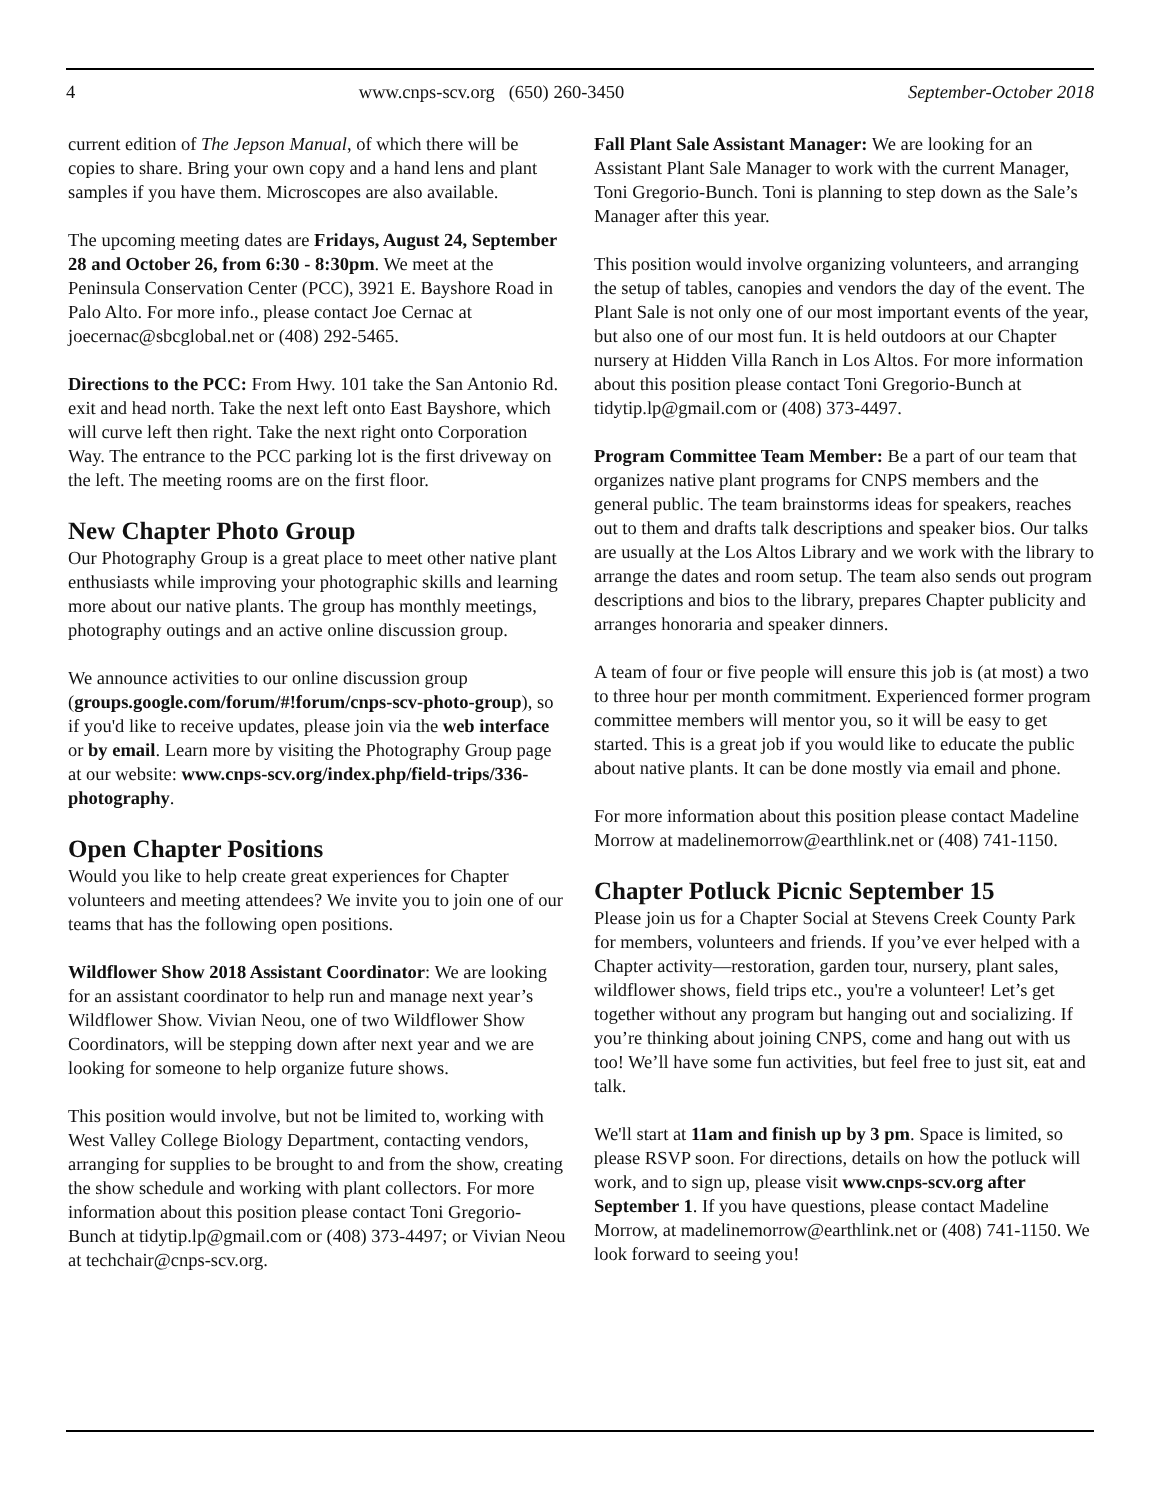4 www.cnps-scv.org (650) 260-3450 September-October 2018
current edition of The Jepson Manual, of which there will be copies to share. Bring your own copy and a hand lens and plant samples if you have them. Microscopes are also available.
The upcoming meeting dates are Fridays, August 24, September 28 and October 26, from 6:30 - 8:30pm. We meet at the Peninsula Conservation Center (PCC), 3921 E. Bayshore Road in Palo Alto. For more info., please contact Joe Cernac at joecernac@sbcglobal.net or (408) 292-5465.
Directions to the PCC: From Hwy. 101 take the San Antonio Rd. exit and head north. Take the next left onto East Bayshore, which will curve left then right. Take the next right onto Corporation Way. The entrance to the PCC parking lot is the first driveway on the left. The meeting rooms are on the first floor.
New Chapter Photo Group
Our Photography Group is a great place to meet other native plant enthusiasts while improving your photographic skills and learning more about our native plants. The group has monthly meetings, photography outings and an active online discussion group.
We announce activities to our online discussion group (groups.google.com/forum/#!forum/cnps-scv-photo-group), so if you'd like to receive updates, please join via the web interface or by email. Learn more by visiting the Photography Group page at our website: www.cnps-scv.org/index.php/field-trips/336-photography.
Open Chapter Positions
Would you like to help create great experiences for Chapter volunteers and meeting attendees? We invite you to join one of our teams that has the following open positions.
Wildflower Show 2018 Assistant Coordinator: We are looking for an assistant coordinator to help run and manage next year’s Wildflower Show. Vivian Neou, one of two Wildflower Show Coordinators, will be stepping down after next year and we are looking for someone to help organize future shows.
This position would involve, but not be limited to, working with West Valley College Biology Department, contacting vendors, arranging for supplies to be brought to and from the show, creating the show schedule and working with plant collectors. For more information about this position please contact Toni Gregorio-Bunch at tidytip.lp@gmail.com or (408) 373-4497; or Vivian Neou at techchair@cnps-scv.org.
Fall Plant Sale Assistant Manager: We are looking for an Assistant Plant Sale Manager to work with the current Manager, Toni Gregorio-Bunch. Toni is planning to step down as the Sale’s Manager after this year.
This position would involve organizing volunteers, and arranging the setup of tables, canopies and vendors the day of the event. The Plant Sale is not only one of our most important events of the year, but also one of our most fun. It is held outdoors at our Chapter nursery at Hidden Villa Ranch in Los Altos. For more information about this position please contact Toni Gregorio-Bunch at tidytip.lp@gmail.com or (408) 373-4497.
Program Committee Team Member: Be a part of our team that organizes native plant programs for CNPS members and the general public. The team brainstorms ideas for speakers, reaches out to them and drafts talk descriptions and speaker bios. Our talks are usually at the Los Altos Library and we work with the library to arrange the dates and room setup. The team also sends out program descriptions and bios to the library, prepares Chapter publicity and arranges honoraria and speaker dinners.
A team of four or five people will ensure this job is (at most) a two to three hour per month commitment. Experienced former program committee members will mentor you, so it will be easy to get started. This is a great job if you would like to educate the public about native plants. It can be done mostly via email and phone.
For more information about this position please contact Madeline Morrow at madelinemorrow@earthlink.net or (408) 741-1150.
Chapter Potluck Picnic September 15
Please join us for a Chapter Social at Stevens Creek County Park for members, volunteers and friends. If you’ve ever helped with a Chapter activity—restoration, garden tour, nursery, plant sales, wildflower shows, field trips etc., you're a volunteer! Let’s get together without any program but hanging out and socializing. If you’re thinking about joining CNPS, come and hang out with us too! We’ll have some fun activities, but feel free to just sit, eat and talk.
We'll start at 11am and finish up by 3 pm. Space is limited, so please RSVP soon. For directions, details on how the potluck will work, and to sign up, please visit www.cnps-scv.org after September 1. If you have questions, please contact Madeline Morrow, at madelinemorrow@earthlink.net or (408) 741-1150. We look forward to seeing you!